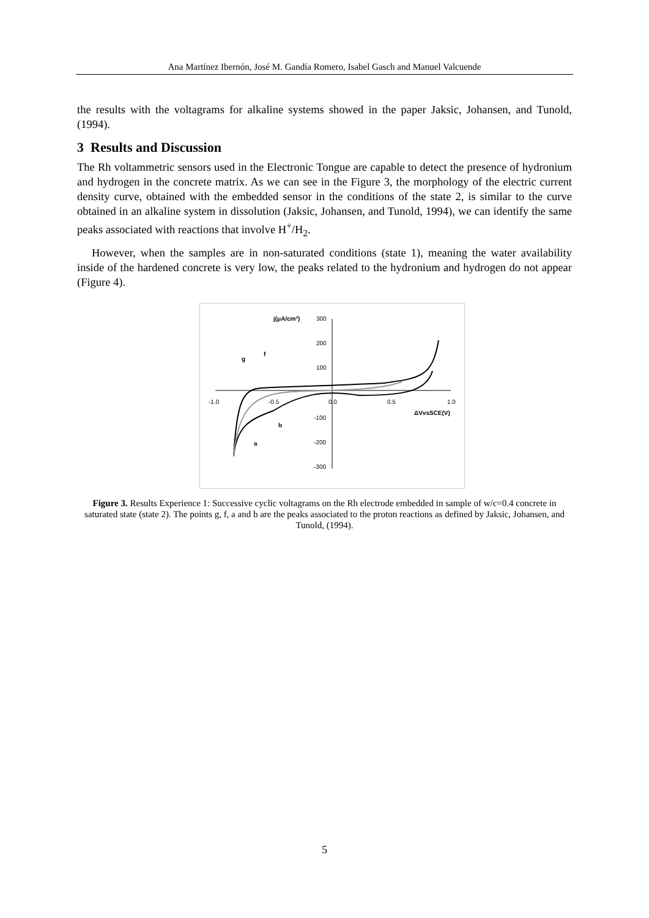Ana Martínez Ibernón, José M. Gandía Romero, Isabel Gasch and Manuel Valcuende
the results with the voltagrams for alkaline systems showed in the paper Jaksic, Johansen, and Tunold, (1994).
3 Results and Discussion
The Rh voltammetric sensors used in the Electronic Tongue are capable to detect the presence of hydronium and hydrogen in the concrete matrix. As we can see in the Figure 3, the morphology of the electric current density curve, obtained with the embedded sensor in the conditions of the state 2, is similar to the curve obtained in an alkaline system in dissolution (Jaksic, Johansen, and Tunold, 1994), we can identify the same peaks associated with reactions that involve H<sup>+</sup>/H<sub>2</sub>.
However, when the samples are in non-saturated conditions (state 1), meaning the water availability inside of the hardened concrete is very low, the peaks related to the hydronium and hydrogen do not appear (Figure 4).
j(μA/cm²)
300
200
100
-100
-200
-300
-1.0
-0.5
0.0
0.5
1.0
ΔVvsSCE(V)
g
f
b
a
Figure 3. Results Experience 1: Successive cyclic voltagrams on the Rh electrode embedded in sample of w/c=0.4 concrete in saturated state (state 2). The points g, f, a and b are the peaks associated to the proton reactions as defined by Jaksic, Johansen, and Tunold, (1994).
5